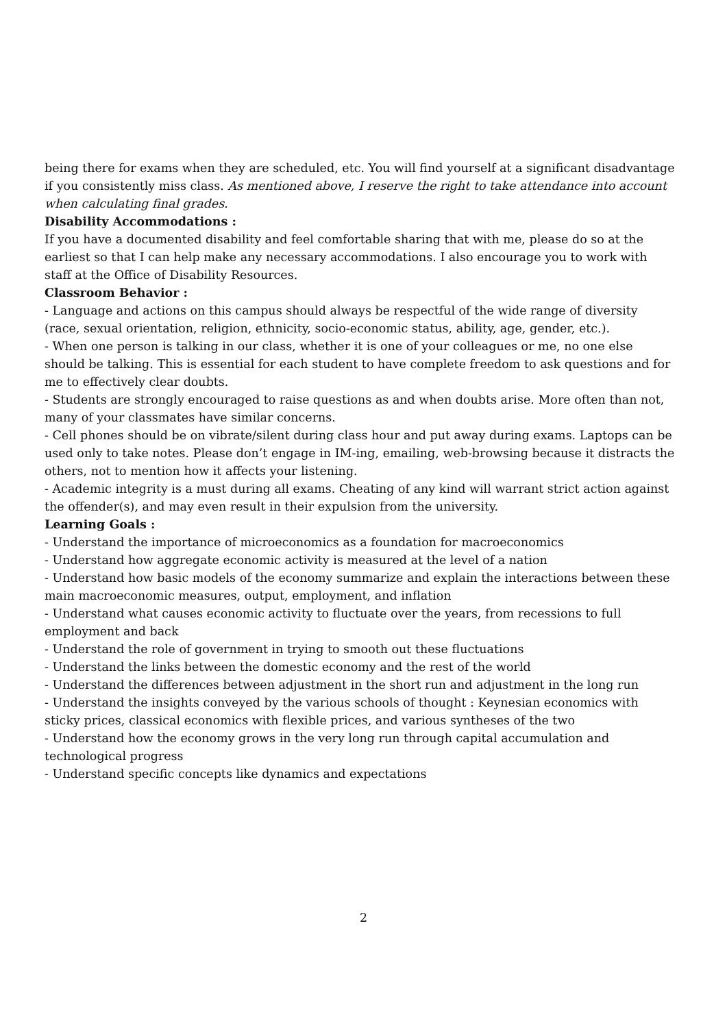being there for exams when they are scheduled, etc. You will find yourself at a significant disadvantage if you consistently miss class. As mentioned above, I reserve the right to take attendance into account when calculating final grades.
Disability Accommodations :
If you have a documented disability and feel comfortable sharing that with me, please do so at the earliest so that I can help make any necessary accommodations. I also encourage you to work with staff at the Office of Disability Resources.
Classroom Behavior :
- Language and actions on this campus should always be respectful of the wide range of diversity (race, sexual orientation, religion, ethnicity, socio-economic status, ability, age, gender, etc.).
- When one person is talking in our class, whether it is one of your colleagues or me, no one else should be talking. This is essential for each student to have complete freedom to ask questions and for me to effectively clear doubts.
- Students are strongly encouraged to raise questions as and when doubts arise. More often than not, many of your classmates have similar concerns.
- Cell phones should be on vibrate/silent during class hour and put away during exams. Laptops can be used only to take notes. Please don’t engage in IM-ing, emailing, web-browsing because it distracts the others, not to mention how it affects your listening.
- Academic integrity is a must during all exams. Cheating of any kind will warrant strict action against the offender(s), and may even result in their expulsion from the university.
Learning Goals :
- Understand the importance of microeconomics as a foundation for macroeconomics
- Understand how aggregate economic activity is measured at the level of a nation
- Understand how basic models of the economy summarize and explain the interactions between these main macroeconomic measures, output, employment, and inflation
- Understand what causes economic activity to fluctuate over the years, from recessions to full employment and back
- Understand the role of government in trying to smooth out these fluctuations
- Understand the links between the domestic economy and the rest of the world
- Understand the differences between adjustment in the short run and adjustment in the long run
- Understand the insights conveyed by the various schools of thought : Keynesian economics with sticky prices, classical economics with flexible prices, and various syntheses of the two
- Understand how the economy grows in the very long run through capital accumulation and technological progress
- Understand specific concepts like dynamics and expectations
2